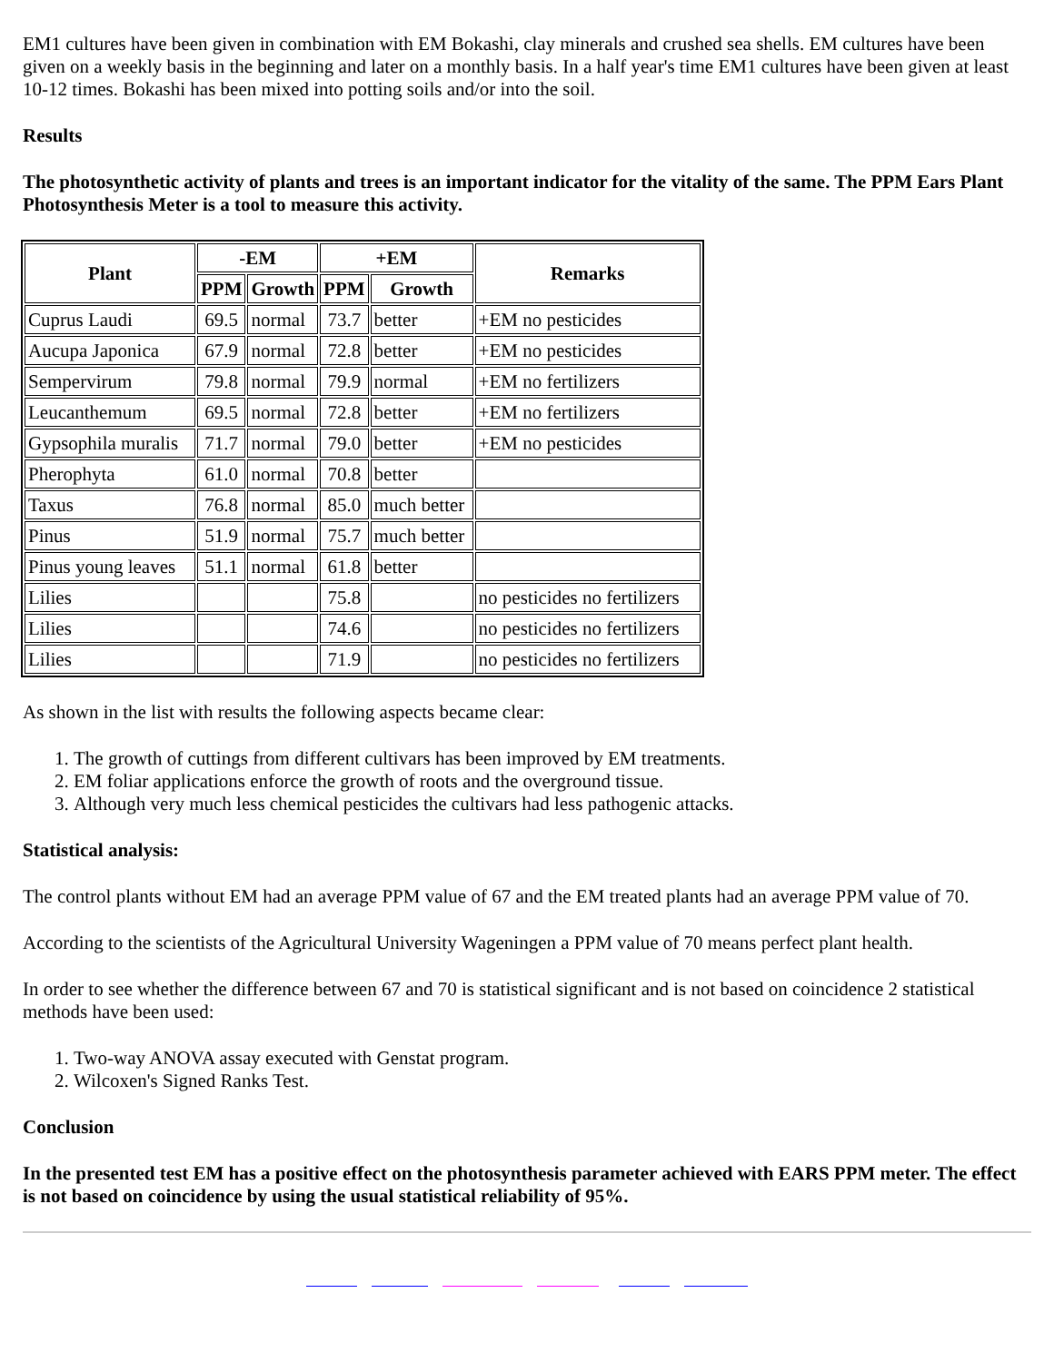EM1 cultures have been given in combination with EM Bokashi, clay minerals and crushed sea shells. EM cultures have been given on a weekly basis in the beginning and later on a monthly basis. In a half year's time EM1 cultures have been given at least 10-12 times. Bokashi has been mixed into potting soils and/or into the soil.
Results
The photosynthetic activity of plants and trees is an important indicator for the vitality of the same. The PPM Ears Plant Photosynthesis Meter is a tool to measure this activity.
| Plant | -EM | | +EM | | Remarks |
| --- | --- | --- | --- | --- | --- |
| | PPM | Growth | PPM | Growth | |
| Cuprus Laudi | 69.5 | normal | 73.7 | better | +EM no pesticides |
| Aucupa Japonica | 67.9 | normal | 72.8 | better | +EM no pesticides |
| Sempervirum | 79.8 | normal | 79.9 | normal | +EM no fertilizers |
| Leucanthemum | 69.5 | normal | 72.8 | better | +EM no fertilizers |
| Gypsophila muralis | 71.7 | normal | 79.0 | better | +EM no pesticides |
| Pherophyta | 61.0 | normal | 70.8 | better | |
| Taxus | 76.8 | normal | 85.0 | much better | |
| Pinus | 51.9 | normal | 75.7 | much better | |
| Pinus young leaves | 51.1 | normal | 61.8 | better | |
| Lilies | | | 75.8 | | no pesticides no fertilizers |
| Lilies | | | 74.6 | | no pesticides no fertilizers |
| Lilies | | | 71.9 | | no pesticides no fertilizers |
As shown in the list with results the following aspects became clear:
1. The growth of cuttings from different cultivars has been improved by EM treatments.
2. EM foliar applications enforce the growth of roots and the overground tissue.
3. Although very much less chemical pesticides the cultivars had less pathogenic attacks.
Statistical analysis:
The control plants without EM had an average PPM value of 67 and the EM treated plants had an average PPM value of 70.
According to the scientists of the Agricultural University Wageningen a PPM value of 70 means perfect plant health.
In order to see whether the difference between 67 and 70 is statistical significant and is not based on coincidence 2 statistical methods have been used:
1. Two-way ANOVA assay executed with Genstat program.
2. Wilcoxen's Signed Ranks Test.
Conclusion
In the presented test EM has a positive effect on the photosynthesis parameter achieved with EARS PPM meter. The effect is not based on coincidence by using the usual statistical reliability of 95%.